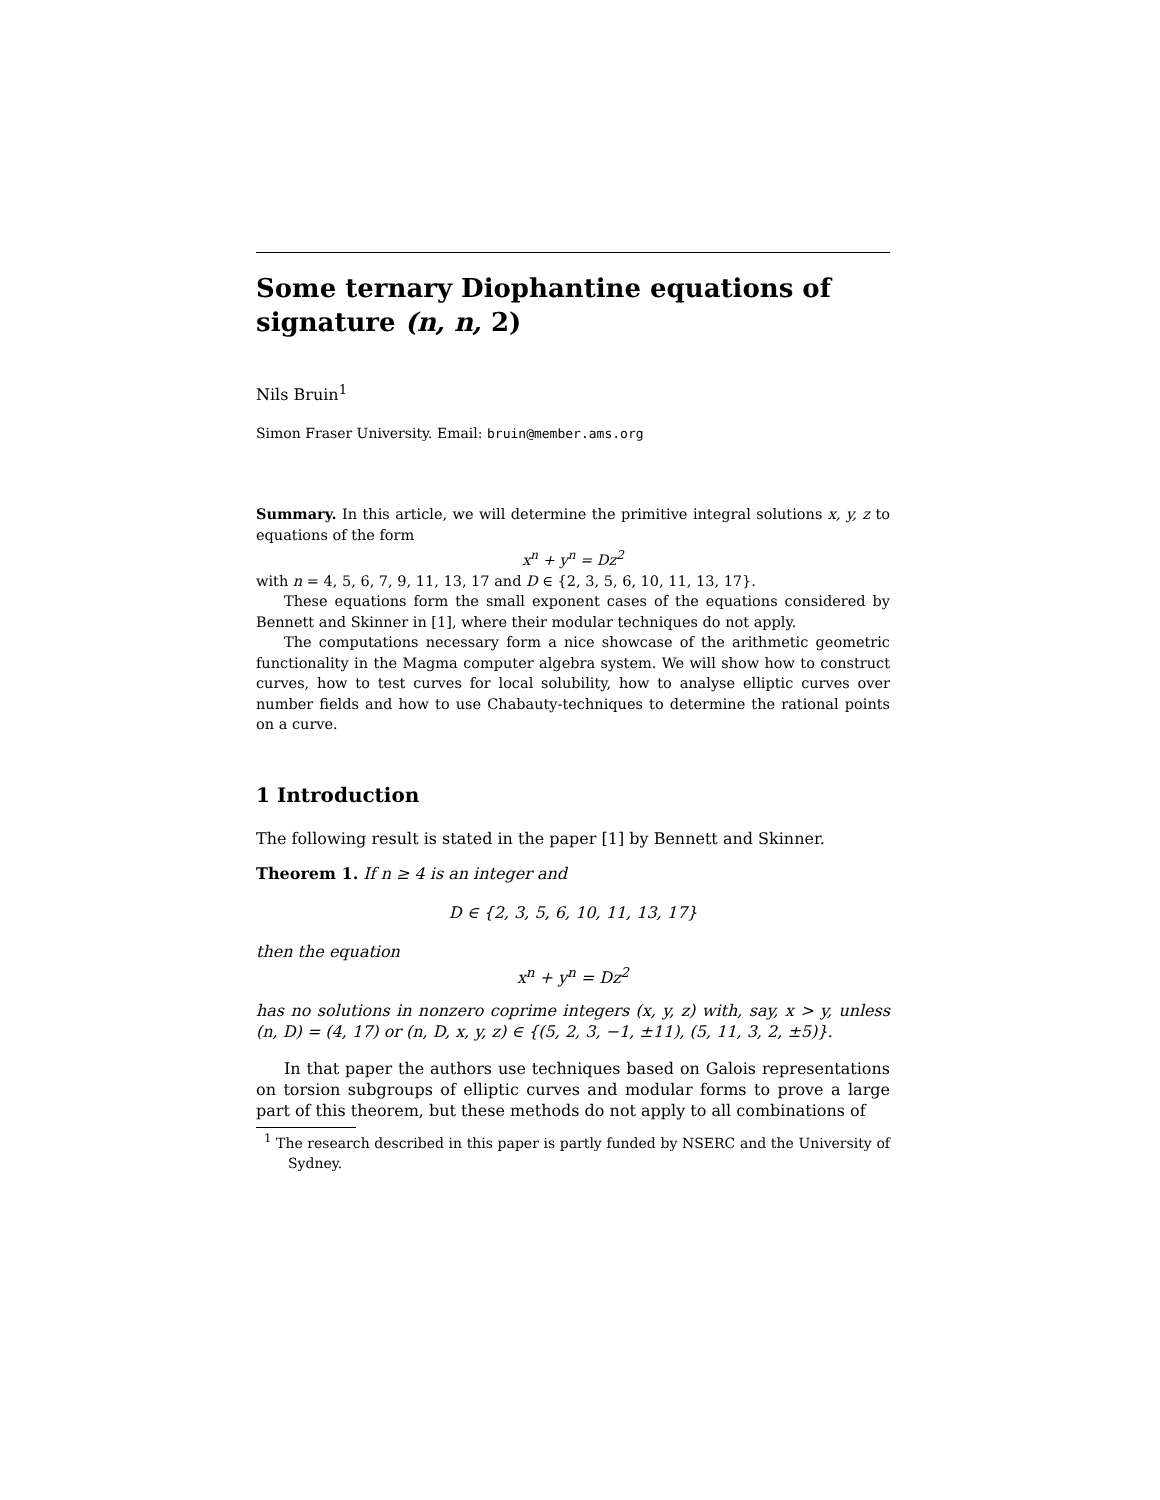Some ternary Diophantine equations of signature (n, n, 2)
Nils Bruin<sup>1</sup>
Simon Fraser University. Email: bruin@member.ams.org
Summary. In this article, we will determine the primitive integral solutions x, y, z to equations of the form
x<sup>n</sup> + y<sup>n</sup> = Dz<sup>2</sup>
with n = 4, 5, 6, 7, 9, 11, 13, 17 and D ∈ {2, 3, 5, 6, 10, 11, 13, 17}.
These equations form the small exponent cases of the equations considered by Bennett and Skinner in [1], where their modular techniques do not apply.
The computations necessary form a nice showcase of the arithmetic geometric functionality in the Magma computer algebra system. We will show how to construct curves, how to test curves for local solubility, how to analyse elliptic curves over number fields and how to use Chabauty-techniques to determine the rational points on a curve.
1 Introduction
The following result is stated in the paper [1] by Bennett and Skinner.
Theorem 1. If n ≥ 4 is an integer and
D ∈ {2, 3, 5, 6, 10, 11, 13, 17}
then the equation
x<sup>n</sup> + y<sup>n</sup> = Dz<sup>2</sup>
has no solutions in nonzero coprime integers (x, y, z) with, say, x > y, unless (n, D) = (4, 17) or (n, D, x, y, z) ∈ {(5, 2, 3, −1, ±11), (5, 11, 3, 2, ±5)}.
In that paper the authors use techniques based on Galois representations on torsion subgroups of elliptic curves and modular forms to prove a large part of this theorem, but these methods do not apply to all combinations of
<sup>1</sup> The research described in this paper is partly funded by NSERC and the University of Sydney.